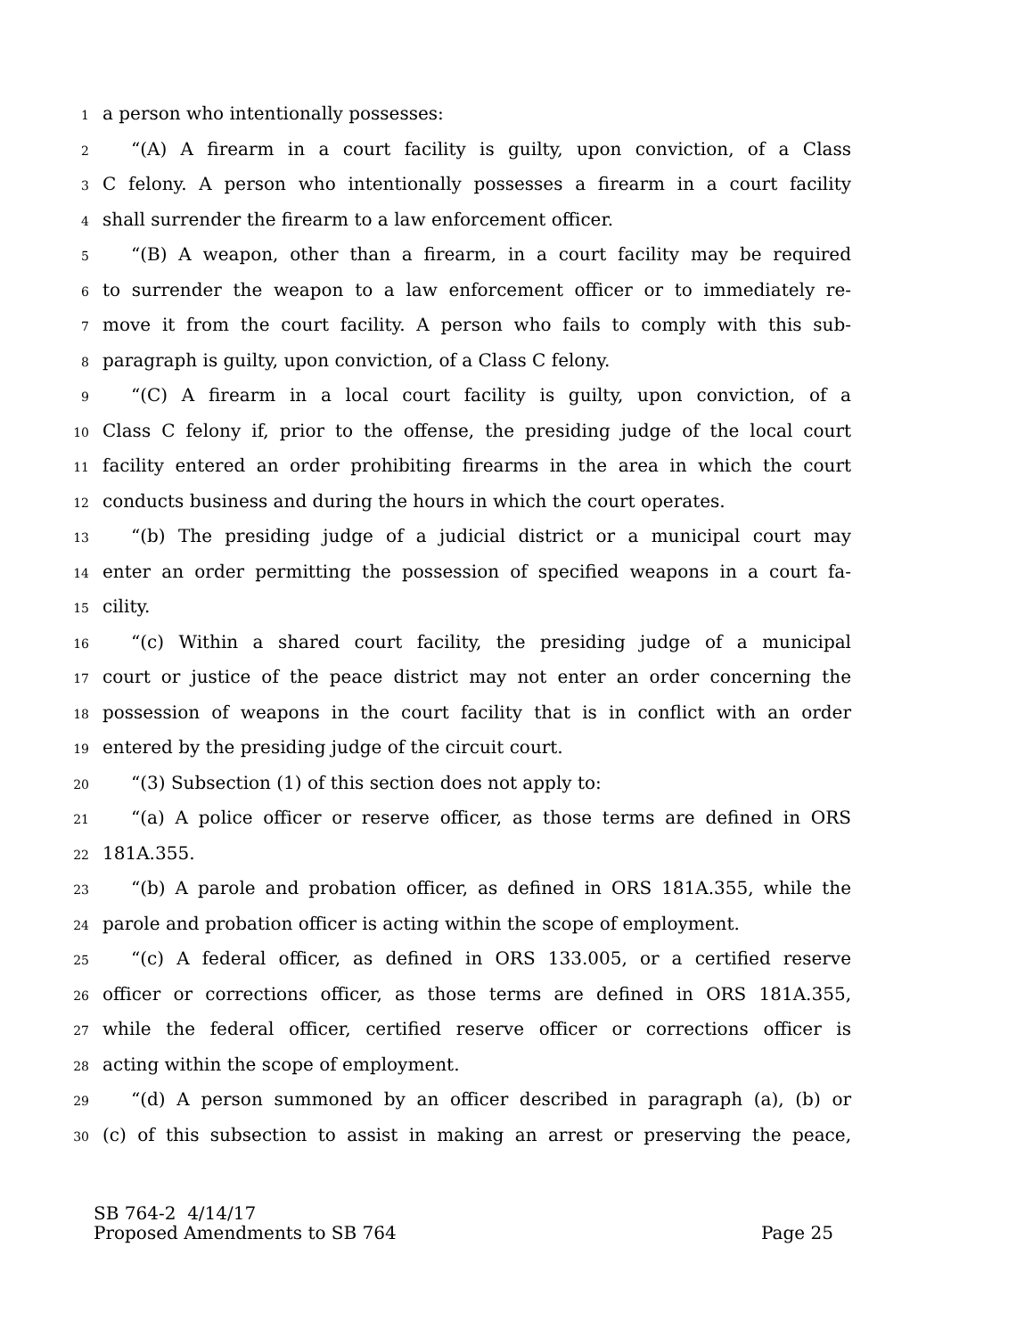1 a person who intentionally possesses:
2 “(A) A firearm in a court facility is guilty, upon conviction, of a Class
3 C felony. A person who intentionally possesses a firearm in a court facility
4 shall surrender the firearm to a law enforcement officer.
5 “(B) A weapon, other than a firearm, in a court facility may be required
6 to surrender the weapon to a law enforcement officer or to immediately re-
7 move it from the court facility. A person who fails to comply with this sub-
8 paragraph is guilty, upon conviction, of a Class C felony.
9 “(C) A firearm in a local court facility is guilty, upon conviction, of a
10 Class C felony if, prior to the offense, the presiding judge of the local court
11 facility entered an order prohibiting firearms in the area in which the court
12 conducts business and during the hours in which the court operates.
13 “(b) The presiding judge of a judicial district or a municipal court may
14 enter an order permitting the possession of specified weapons in a court fa-
15 cility.
16 “(c) Within a shared court facility, the presiding judge of a municipal
17 court or justice of the peace district may not enter an order concerning the
18 possession of weapons in the court facility that is in conflict with an order
19 entered by the presiding judge of the circuit court.
20 “(3) Subsection (1) of this section does not apply to:
21 “(a) A police officer or reserve officer, as those terms are defined in ORS
22 181A.355.
23 “(b) A parole and probation officer, as defined in ORS 181A.355, while the
24 parole and probation officer is acting within the scope of employment.
25 “(c) A federal officer, as defined in ORS 133.005, or a certified reserve
26 officer or corrections officer, as those terms are defined in ORS 181A.355,
27 while the federal officer, certified reserve officer or corrections officer is
28 acting within the scope of employment.
29 “(d) A person summoned by an officer described in paragraph (a), (b) or
30 (c) of this subsection to assist in making an arrest or preserving the peace,
SB 764-2 4/14/17
Proposed Amendments to SB 764 Page 25